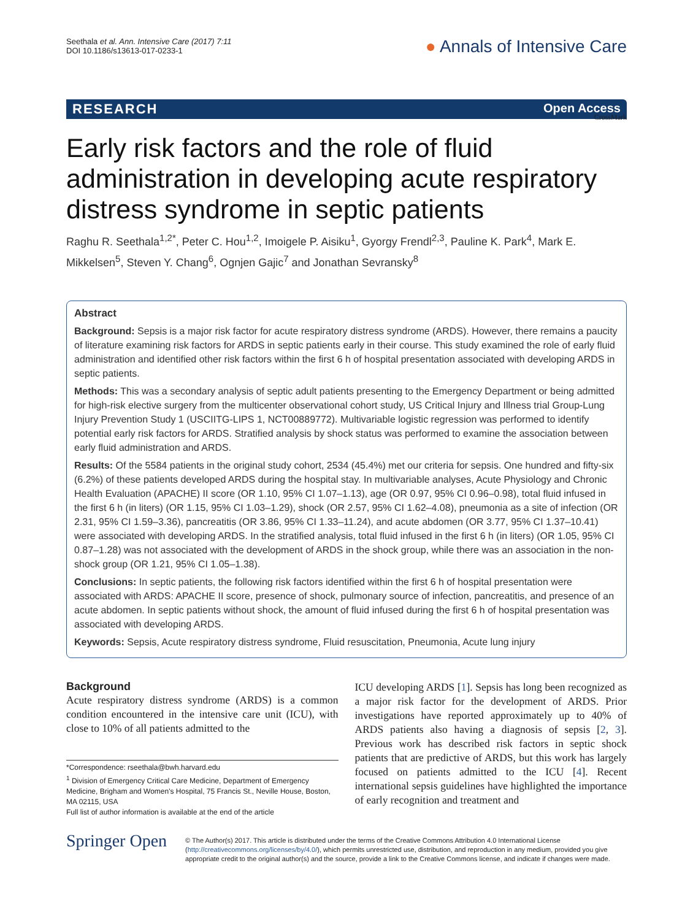Seethala et al. Ann. Intensive Care (2017) 7:11
DOI 10.1186/s13613-017-0233-1
● Annals of Intensive Care
RESEARCH Open Access
CrossMark
Early risk factors and the role of fluid administration in developing acute respiratory distress syndrome in septic patients
Raghu R. Seethala<sup>1,2*</sup>, Peter C. Hou<sup>1,2</sup>, Imoigele P. Aisiku<sup>1</sup>, Gyorgy Frendl<sup>2,3</sup>, Pauline K. Park<sup>4</sup>, Mark E. Mikkelsen<sup>5</sup>, Steven Y. Chang<sup>6</sup>, Ognjen Gajic<sup>7</sup> and Jonathan Sevransky<sup>8</sup>
Abstract
Background: Sepsis is a major risk factor for acute respiratory distress syndrome (ARDS). However, there remains a paucity of literature examining risk factors for ARDS in septic patients early in their course. This study examined the role of early fluid administration and identified other risk factors within the first 6 h of hospital presentation associated with developing ARDS in septic patients.
Methods: This was a secondary analysis of septic adult patients presenting to the Emergency Department or being admitted for high-risk elective surgery from the multicenter observational cohort study, US Critical Injury and Illness trial Group-Lung Injury Prevention Study 1 (USCIITG-LIPS 1, NCT00889772). Multivariable logistic regression was performed to identify potential early risk factors for ARDS. Stratified analysis by shock status was performed to examine the association between early fluid administration and ARDS.
Results: Of the 5584 patients in the original study cohort, 2534 (45.4%) met our criteria for sepsis. One hundred and fifty-six (6.2%) of these patients developed ARDS during the hospital stay. In multivariable analyses, Acute Physiology and Chronic Health Evaluation (APACHE) II score (OR 1.10, 95% CI 1.07–1.13), age (OR 0.97, 95% CI 0.96–0.98), total fluid infused in the first 6 h (in liters) (OR 1.15, 95% CI 1.03–1.29), shock (OR 2.57, 95% CI 1.62–4.08), pneumonia as a site of infection (OR 2.31, 95% CI 1.59–3.36), pancreatitis (OR 3.86, 95% CI 1.33–11.24), and acute abdomen (OR 3.77, 95% CI 1.37–10.41) were associated with developing ARDS. In the stratified analysis, total fluid infused in the first 6 h (in liters) (OR 1.05, 95% CI 0.87–1.28) was not associated with the development of ARDS in the shock group, while there was an association in the non-shock group (OR 1.21, 95% CI 1.05–1.38).
Conclusions: In septic patients, the following risk factors identified within the first 6 h of hospital presentation were associated with ARDS: APACHE II score, presence of shock, pulmonary source of infection, pancreatitis, and presence of an acute abdomen. In septic patients without shock, the amount of fluid infused during the first 6 h of hospital presentation was associated with developing ARDS.
Keywords: Sepsis, Acute respiratory distress syndrome, Fluid resuscitation, Pneumonia, Acute lung injury
Background
Acute respiratory distress syndrome (ARDS) is a common condition encountered in the intensive care unit (ICU), with close to 10% of all patients admitted to the
*Correspondence: rseethala@bwh.harvard.edu
<sup>1</sup> Division of Emergency Critical Care Medicine, Department of Emergency Medicine, Brigham and Women's Hospital, 75 Francis St., Neville House, Boston, MA 02115, USA
Full list of author information is available at the end of the article
ICU developing ARDS [1]. Sepsis has long been recognized as a major risk factor for the development of ARDS. Prior investigations have reported approximately up to 40% of ARDS patients also having a diagnosis of sepsis [2, 3]. Previous work has described risk factors in septic shock patients that are predictive of ARDS, but this work has largely focused on patients admitted to the ICU [4]. Recent international sepsis guidelines have highlighted the importance of early recognition and treatment and
Springer Open
© The Author(s) 2017. This article is distributed under the terms of the Creative Commons Attribution 4.0 International License (http://creativecommons.org/licenses/by/4.0/), which permits unrestricted use, distribution, and reproduction in any medium, provided you give appropriate credit to the original author(s) and the source, provide a link to the Creative Commons license, and indicate if changes were made.